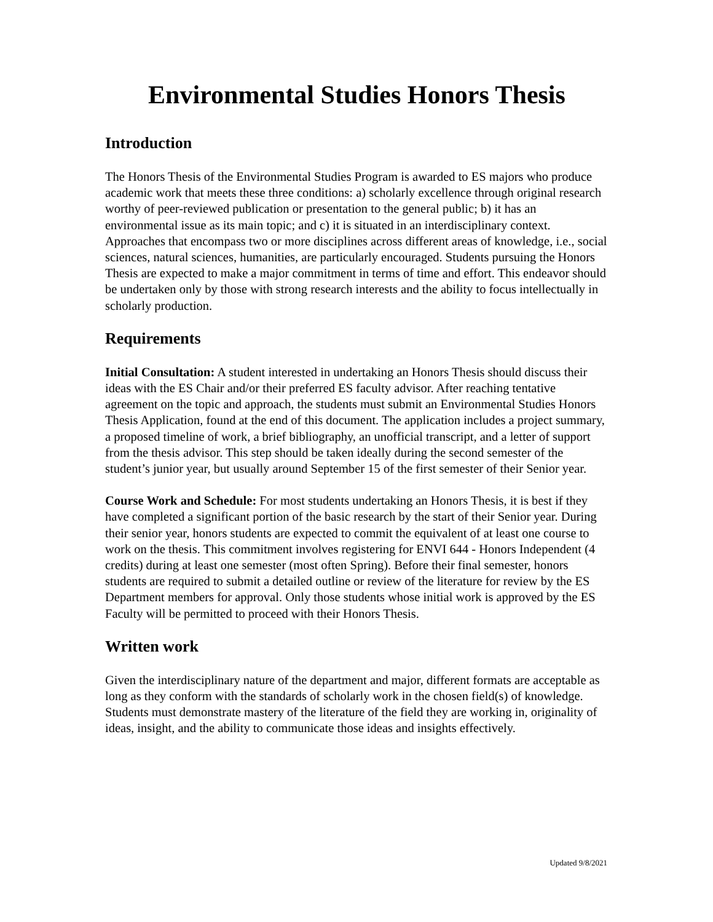Environmental Studies Honors Thesis
Introduction
The Honors Thesis of the Environmental Studies Program is awarded to ES majors who produce academic work that meets these three conditions: a) scholarly excellence through original research worthy of peer-reviewed publication or presentation to the general public; b) it has an environmental issue as its main topic; and c) it is situated in an interdisciplinary context. Approaches that encompass two or more disciplines across different areas of knowledge, i.e., social sciences, natural sciences, humanities, are particularly encouraged. Students pursuing the Honors Thesis are expected to make a major commitment in terms of time and effort. This endeavor should be undertaken only by those with strong research interests and the ability to focus intellectually in scholarly production.
Requirements
Initial Consultation: A student interested in undertaking an Honors Thesis should discuss their ideas with the ES Chair and/or their preferred ES faculty advisor. After reaching tentative agreement on the topic and approach, the students must submit an Environmental Studies Honors Thesis Application, found at the end of this document. The application includes a project summary, a proposed timeline of work, a brief bibliography, an unofficial transcript, and a letter of support from the thesis advisor. This step should be taken ideally during the second semester of the student’s junior year, but usually around September 15 of the first semester of their Senior year.
Course Work and Schedule: For most students undertaking an Honors Thesis, it is best if they have completed a significant portion of the basic research by the start of their Senior year. During their senior year, honors students are expected to commit the equivalent of at least one course to work on the thesis. This commitment involves registering for ENVI 644 - Honors Independent (4 credits) during at least one semester (most often Spring). Before their final semester, honors students are required to submit a detailed outline or review of the literature for review by the ES Department members for approval. Only those students whose initial work is approved by the ES Faculty will be permitted to proceed with their Honors Thesis.
Written work
Given the interdisciplinary nature of the department and major, different formats are acceptable as long as they conform with the standards of scholarly work in the chosen field(s) of knowledge. Students must demonstrate mastery of the literature of the field they are working in, originality of ideas, insight, and the ability to communicate those ideas and insights effectively.
Updated 9/8/2021